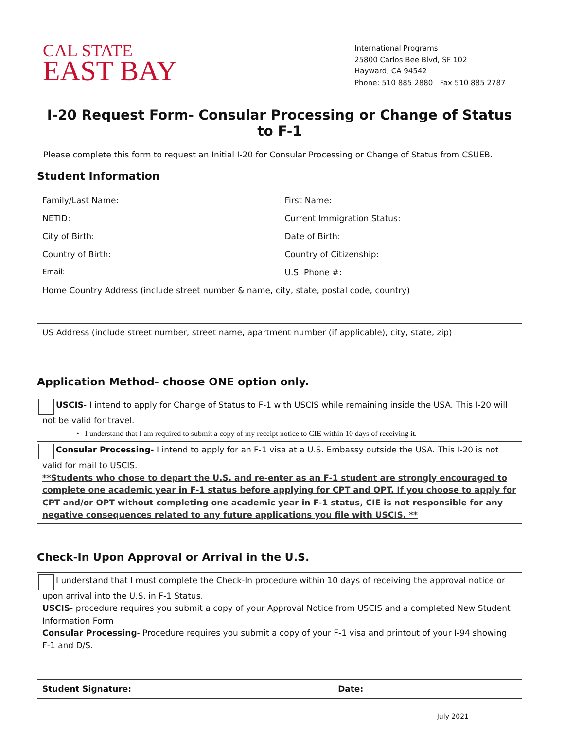CAL STATE
EAST BAY
International Programs
25800 Carlos Bee Blvd, SF 102
Hayward, CA 94542
Phone: 510 885 2880 Fax 510 885 2787
I-20 Request Form- Consular Processing or Change of Status to F-1
Please complete this form to request an Initial I-20 for Consular Processing or Change of Status from CSUEB.
Student Information
| Family/Last Name: | First Name: |
| NETID: | Current Immigration Status: |
| City of Birth: | Date of Birth: |
| Country of Birth: | Country of Citizenship: |
| Email: | U.S. Phone #: |
| Home Country Address (include street number & name, city, state, postal code, country) | |
| US Address (include street number, street name, apartment number (if applicable), city, state, zip) | |
Application Method- choose ONE option only.
USCIS- I intend to apply for Change of Status to F-1 with USCIS while remaining inside the USA. This I-20 will not be valid for travel.
• I understand that I am required to submit a copy of my receipt notice to CIE within 10 days of receiving it.
Consular Processing- I intend to apply for an F-1 visa at a U.S. Embassy outside the USA. This I-20 is not valid for mail to USCIS.
**Students who chose to depart the U.S. and re-enter as an F-1 student are strongly encouraged to complete one academic year in F-1 status before applying for CPT and OPT. If you choose to apply for CPT and/or OPT without completing one academic year in F-1 status, CIE is not responsible for any negative consequences related to any future applications you file with USCIS. **
Check-In Upon Approval or Arrival in the U.S.
I understand that I must complete the Check-In procedure within 10 days of receiving the approval notice or upon arrival into the U.S. in F-1 Status.
USCIS- procedure requires you submit a copy of your Approval Notice from USCIS and a completed New Student Information Form
Consular Processing- Procedure requires you submit a copy of your F-1 visa and printout of your I-94 showing F-1 and D/S.
| Student Signature: | Date: |
July 2021